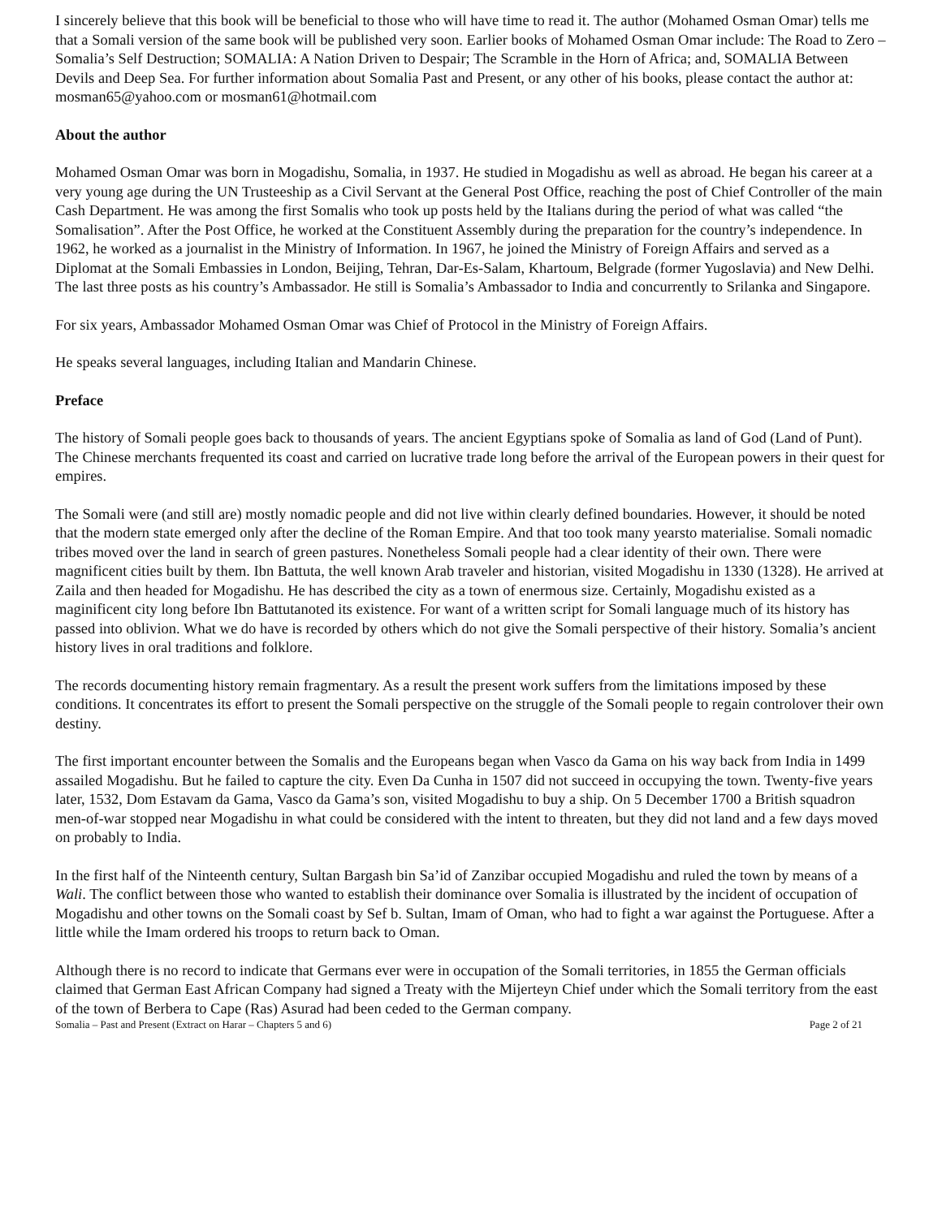I sincerely believe that this book will be beneficial to those who will have time to read it. The author (Mohamed Osman Omar) tells me that a Somali version of the same book will be published very soon. Earlier books of Mohamed Osman Omar include: The Road to Zero – Somalia’s Self Destruction; SOMALIA: A Nation Driven to Despair; The Scramble in the Horn of Africa; and, SOMALIA Between Devils and Deep Sea. For further information about Somalia Past and Present, or any other of his books, please contact the author at: mosman65@yahoo.com or mosman61@hotmail.com
About the author
Mohamed Osman Omar was born in Mogadishu, Somalia, in 1937. He studied in Mogadishu as well as abroad. He began his career at a very young age during the UN Trusteeship as a Civil Servant at the General Post Office, reaching the post of Chief Controller of the main Cash Department. He was among the first Somalis who took up posts held by the Italians during the period of what was called “the Somalisation”. After the Post Office, he worked at the Constituent Assembly during the preparation for the country’s independence. In 1962, he worked as a journalist in the Ministry of Information. In 1967, he joined the Ministry of Foreign Affairs and served as a Diplomat at the Somali Embassies in London, Beijing, Tehran, Dar-Es-Salam, Khartoum, Belgrade (former Yugoslavia) and New Delhi. The last three posts as his country’s Ambassador. He still is Somalia’s Ambassador to India and concurrently to Srilanka and Singapore.
For six years, Ambassador Mohamed Osman Omar was Chief of Protocol in the Ministry of Foreign Affairs.
He speaks several languages, including Italian and Mandarin Chinese.
Preface
The history of Somali people goes back to thousands of years. The ancient Egyptians spoke of Somalia as land of God (Land of Punt). The Chinese merchants frequented its coast and carried on lucrative trade long before the arrival of the European powers in their quest for empires.
The Somali were (and still are) mostly nomadic people and did not live within clearly defined boundaries. However, it should be noted that the modern state emerged only after the decline of the Roman Empire. And that too took many yearsto materialise. Somali nomadic tribes moved over the land in search of green pastures. Nonetheless Somali people had a clear identity of their own. There were magnificent cities built by them. Ibn Battuta, the well known Arab traveler and historian, visited Mogadishu in 1330 (1328). He arrived at Zaila and then headed for Mogadishu. He has described the city as a town of enermous size. Certainly, Mogadishu existed as a maginificent city long before Ibn Battutanoted its existence. For want of a written script for Somali language much of its history has passed into oblivion. What we do have is recorded by others which do not give the Somali perspective of their history. Somalia’s ancient history lives in oral traditions and folklore.
The records documenting history remain fragmentary. As a result the present work suffers from the limitations imposed by these conditions. It concentrates its effort to present the Somali perspective on the struggle of the Somali people to regain controlover their own destiny.
The first important encounter between the Somalis and the Europeans began when Vasco da Gama on his way back from India in 1499 assailed Mogadishu. But he failed to capture the city. Even Da Cunha in 1507 did not succeed in occupying the town. Twenty-five years later, 1532, Dom Estavam da Gama, Vasco da Gama’s son, visited Mogadishu to buy a ship. On 5 December 1700 a British squadron men-of-war stopped near Mogadishu in what could be considered with the intent to threaten, but they did not land and a few days moved on probably to India.
In the first half of the Ninteenth century, Sultan Bargash bin Sa’id of Zanzibar occupied Mogadishu and ruled the town by means of a Wali. The conflict between those who wanted to establish their dominance over Somalia is illustrated by the incident of occupation of Mogadishu and other towns on the Somali coast by Sef b. Sultan, Imam of Oman, who had to fight a war against the Portuguese. After a little while the Imam ordered his troops to return back to Oman.
Although there is no record to indicate that Germans ever were in occupation of the Somali territories, in 1855 the German officials claimed that German East African Company had signed a Treaty with the Mijerteyn Chief under which the Somali territory from the east of the town of Berbera to Cape (Ras) Asurad had been ceded to the German company.
Somalia – Past and Present (Extract on Harar – Chapters 5 and 6) Page 2 of 21